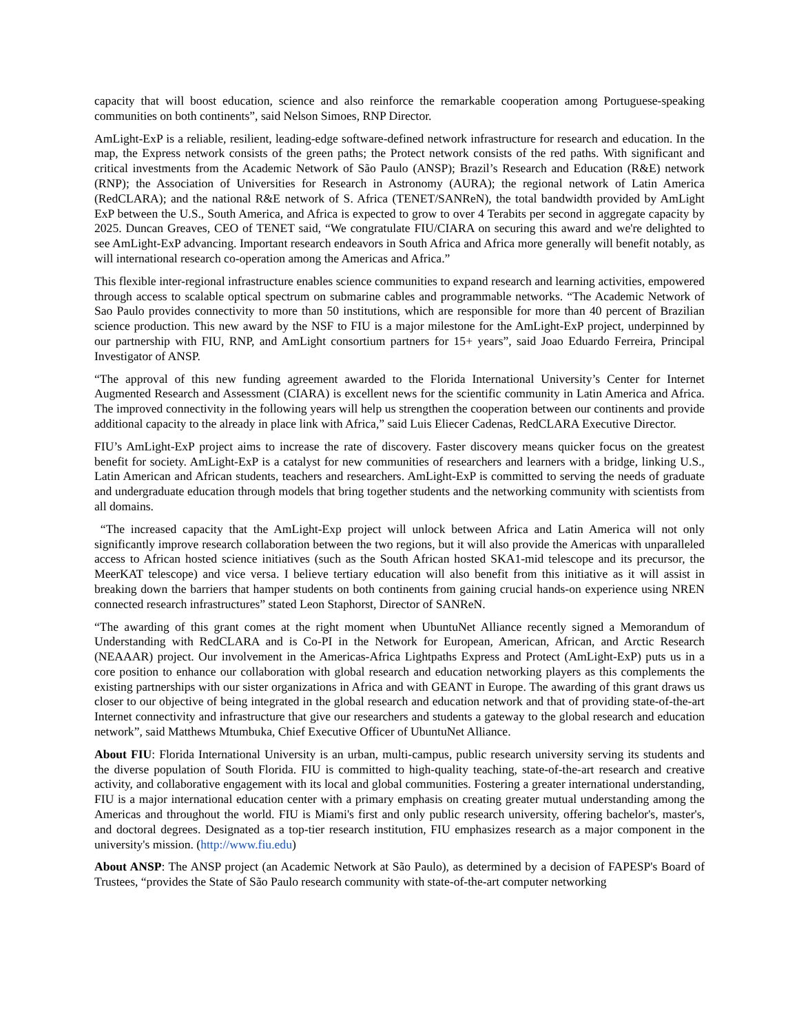capacity that will boost education, science and also reinforce the remarkable cooperation among Portuguese-speaking communities on both continents”, said Nelson Simoes, RNP Director.
AmLight-ExP is a reliable, resilient, leading-edge software-defined network infrastructure for research and education. In the map, the Express network consists of the green paths; the Protect network consists of the red paths. With significant and critical investments from the Academic Network of São Paulo (ANSP); Brazil’s Research and Education (R&E) network (RNP); the Association of Universities for Research in Astronomy (AURA); the regional network of Latin America (RedCLARA); and the national R&E network of S. Africa (TENET/SANReN), the total bandwidth provided by AmLight ExP between the U.S., South America, and Africa is expected to grow to over 4 Terabits per second in aggregate capacity by 2025. Duncan Greaves, CEO of TENET said, “We congratulate FIU/CIARA on securing this award and we're delighted to see AmLight-ExP advancing. Important research endeavors in South Africa and Africa more generally will benefit notably, as will international research co-operation among the Americas and Africa.”
This flexible inter-regional infrastructure enables science communities to expand research and learning activities, empowered through access to scalable optical spectrum on submarine cables and programmable networks. “The Academic Network of Sao Paulo provides connectivity to more than 50 institutions, which are responsible for more than 40 percent of Brazilian science production. This new award by the NSF to FIU is a major milestone for the AmLight-ExP project, underpinned by our partnership with FIU, RNP, and AmLight consortium partners for 15+ years”, said Joao Eduardo Ferreira, Principal Investigator of ANSP.
“The approval of this new funding agreement awarded to the Florida International University’s Center for Internet Augmented Research and Assessment (CIARA) is excellent news for the scientific community in Latin America and Africa. The improved connectivity in the following years will help us strengthen the cooperation between our continents and provide additional capacity to the already in place link with Africa,” said Luis Eliecer Cadenas, RedCLARA Executive Director.
FIU’s AmLight-ExP project aims to increase the rate of discovery. Faster discovery means quicker focus on the greatest benefit for society. AmLight-ExP is a catalyst for new communities of researchers and learners with a bridge, linking U.S., Latin American and African students, teachers and researchers. AmLight-ExP is committed to serving the needs of graduate and undergraduate education through models that bring together students and the networking community with scientists from all domains.
“The increased capacity that the AmLight-Exp project will unlock between Africa and Latin America will not only significantly improve research collaboration between the two regions, but it will also provide the Americas with unparalleled access to African hosted science initiatives (such as the South African hosted SKA1-mid telescope and its precursor, the MeerKAT telescope) and vice versa. I believe tertiary education will also benefit from this initiative as it will assist in breaking down the barriers that hamper students on both continents from gaining crucial hands-on experience using NREN connected research infrastructures” stated Leon Staphorst, Director of SANReN.
“The awarding of this grant comes at the right moment when UbuntuNet Alliance recently signed a Memorandum of Understanding with RedCLARA and is Co-PI in the Network for European, American, African, and Arctic Research (NEAAAR) project. Our involvement in the Americas-Africa Lightpaths Express and Protect (AmLight-ExP) puts us in a core position to enhance our collaboration with global research and education networking players as this complements the existing partnerships with our sister organizations in Africa and with GEANT in Europe. The awarding of this grant draws us closer to our objective of being integrated in the global research and education network and that of providing state-of-the-art Internet connectivity and infrastructure that give our researchers and students a gateway to the global research and education network”, said Matthews Mtumbuka, Chief Executive Officer of UbuntuNet Alliance.
About FIU: Florida International University is an urban, multi-campus, public research university serving its students and the diverse population of South Florida. FIU is committed to high-quality teaching, state-of-the-art research and creative activity, and collaborative engagement with its local and global communities. Fostering a greater international understanding, FIU is a major international education center with a primary emphasis on creating greater mutual understanding among the Americas and throughout the world. FIU is Miami's first and only public research university, offering bachelor's, master's, and doctoral degrees. Designated as a top-tier research institution, FIU emphasizes research as a major component in the university's mission. (http://www.fiu.edu)
About ANSP: The ANSP project (an Academic Network at São Paulo), as determined by a decision of FAPESP's Board of Trustees, “provides the State of São Paulo research community with state-of-the-art computer networking